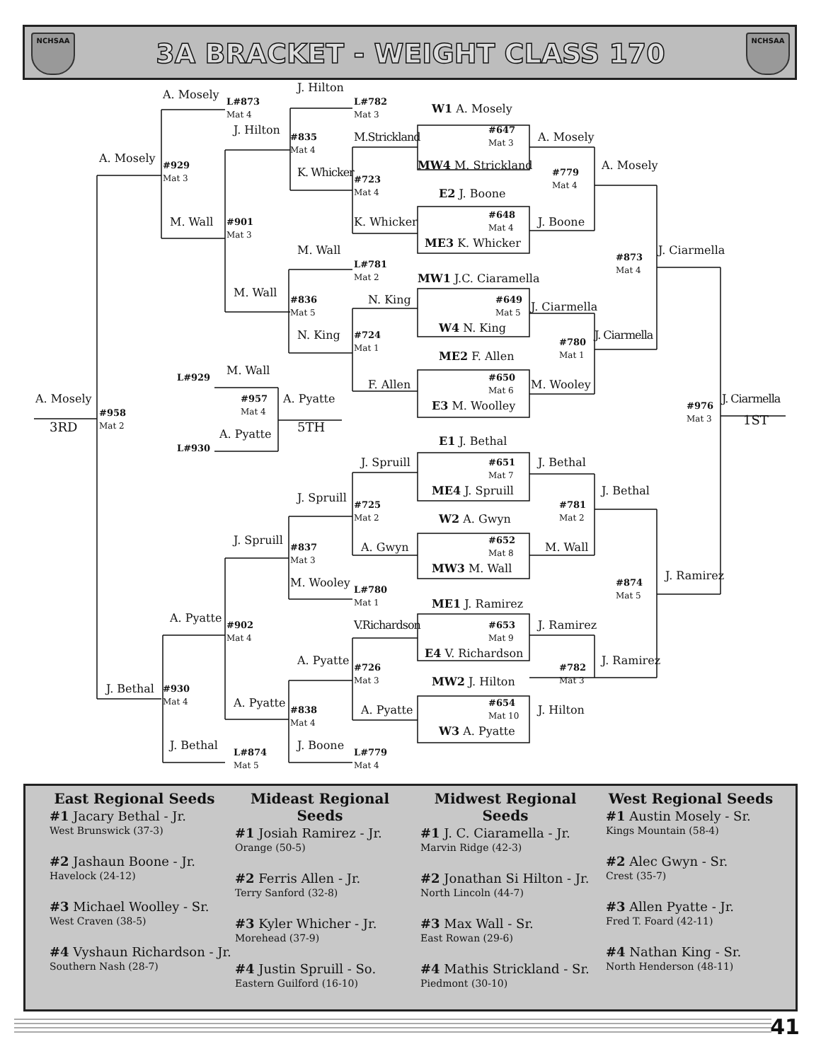NCHSAA
3A BRACKET - WEIGHT CLASS 170
NCHSAA
J. Hilton
A. Mosely
L#873
Mat 4
L#782
Mat 3
W1 A. Mosely
J. Hilton
#647
Mat 3
#835
Mat 4
M.Strickland
A. Mosely
A. Mosely
MW4 M. Strickland
#929
Mat 3
A. Mosely
K. Whicker
#779
Mat 4
#723
Mat 4
E2 J. Boone
#648
Mat 4
M. Wall
#901
Mat 3
K. Whicker
J. Boone
ME3 K. Whicker
M. Wall
J. Ciarmella
#873
Mat 4
L#781
Mat 2
MW1 J.C. Ciaramella
M. Wall
N. King
#649
Mat 5
#836
Mat 5
J. Ciarmella
W4 N. King
N. King
#724
Mat 1
J. Ciarmella
#780
Mat 1
ME2 F. Allen
M. Wall
L#929
#650
Mat 6
F. Allen
M. Wooley
A. Mosely
#957
Mat 4
A. Pyatte
J. Ciarmella
E3 M. Woolley
#976
Mat 3
#958
Mat 2
3RD
5TH
1ST
A. Pyatte
E1 J. Bethal
L#930
J. Spruill
#651
Mat 7
J. Bethal
ME4 J. Spruill
J. Bethal
J. Spruill
#725
Mat 2
#781
Mat 2
W2 A. Gwyn
J. Spruill
#652
Mat 8
#837
Mat 3
A. Gwyn
M. Wall
MW3 M. Wall
J. Ramirez
M. Wooley
#874
Mat 5
L#780
Mat 1
ME1 J. Ramirez
A. Pyatte
#902
Mat 4
V.Richardson
#653
Mat 9
J. Ramirez
E4 V. Richardson
A. Pyatte
J. Ramirez
#726
Mat 3
#782
Mat 3
MW2 J. Hilton
J. Bethal
#930
Mat 4
A. Pyatte
#654
Mat 10
#838
Mat 4
A. Pyatte
J. Hilton
W3 A. Pyatte
J. Bethal
J. Boone
L#874
Mat 5
L#779
Mat 4
East Regional Seeds
#1 Jacary Bethal - Jr.
West Brunswick (37-3)
#2 Jashaun Boone - Jr.
Havelock (24-12)
#3 Michael Woolley - Sr.
West Craven (38-5)
#4 Vyshaun Richardson - Jr.
Southern Nash (28-7)
Mideast Regional Seeds
#1 Josiah Ramirez - Jr.
Orange (50-5)
#2 Ferris Allen - Jr.
Terry Sanford (32-8)
#3 Kyler Whicher - Jr.
Morehead (37-9)
#4 Justin Spruill - So.
Eastern Guilford (16-10)
Midwest Regional Seeds
#1 J. C. Ciaramella - Jr.
Marvin Ridge (42-3)
#2 Jonathan Si Hilton - Jr.
North Lincoln (44-7)
#3 Max Wall - Sr.
East Rowan (29-6)
#4 Mathis Strickland - Sr.
Piedmont (30-10)
West Regional Seeds
#1 Austin Mosely - Sr.
Kings Mountain (58-4)
#2 Alec Gwyn - Sr.
Crest (35-7)
#3 Allen Pyatte - Jr.
Fred T. Foard (42-11)
#4 Nathan King - Sr.
North Henderson (48-11)
41